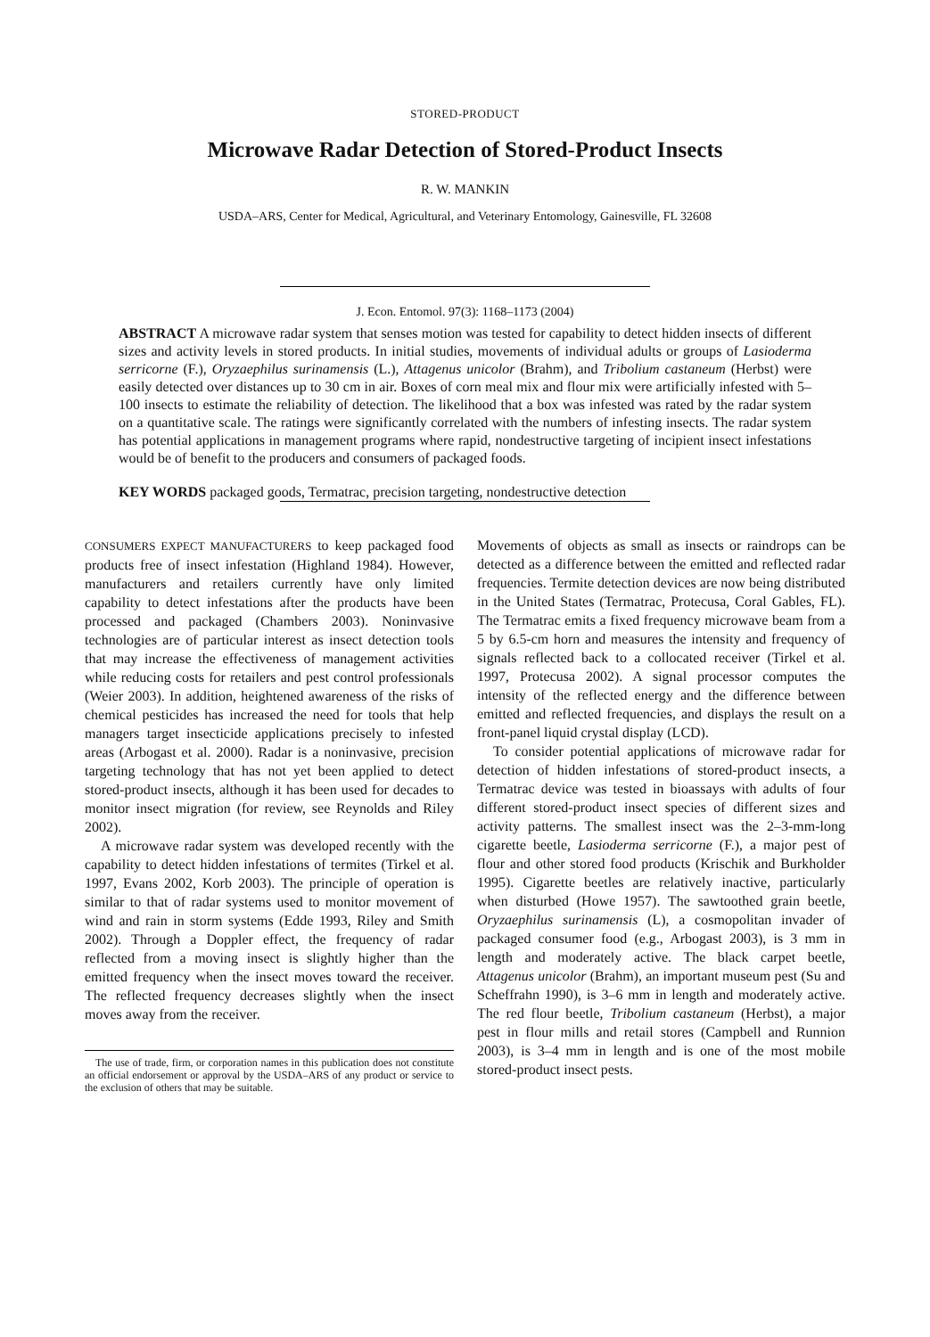STORED-PRODUCT
Microwave Radar Detection of Stored-Product Insects
R. W. MANKIN
USDA–ARS, Center for Medical, Agricultural, and Veterinary Entomology, Gainesville, FL 32608
J. Econ. Entomol. 97(3): 1168–1173 (2004)
ABSTRACT A microwave radar system that senses motion was tested for capability to detect hidden insects of different sizes and activity levels in stored products. In initial studies, movements of individual adults or groups of Lasioderma serricorne (F.), Oryzaephilus surinamensis (L.), Attagenus unicolor (Brahm), and Tribolium castaneum (Herbst) were easily detected over distances up to 30 cm in air. Boxes of corn meal mix and flour mix were artificially infested with 5–100 insects to estimate the reliability of detection. The likelihood that a box was infested was rated by the radar system on a quantitative scale. The ratings were significantly correlated with the numbers of infesting insects. The radar system has potential applications in management programs where rapid, nondestructive targeting of incipient insect infestations would be of benefit to the producers and consumers of packaged foods.
KEY WORDS packaged goods, Termatrac, precision targeting, nondestructive detection
CONSUMERS EXPECT MANUFACTURERS to keep packaged food products free of insect infestation (Highland 1984). However, manufacturers and retailers currently have only limited capability to detect infestations after the products have been processed and packaged (Chambers 2003). Noninvasive technologies are of particular interest as insect detection tools that may increase the effectiveness of management activities while reducing costs for retailers and pest control professionals (Weier 2003). In addition, heightened awareness of the risks of chemical pesticides has increased the need for tools that help managers target insecticide applications precisely to infested areas (Arbogast et al. 2000). Radar is a noninvasive, precision targeting technology that has not yet been applied to detect stored-product insects, although it has been used for decades to monitor insect migration (for review, see Reynolds and Riley 2002).
A microwave radar system was developed recently with the capability to detect hidden infestations of termites (Tirkel et al. 1997, Evans 2002, Korb 2003). The principle of operation is similar to that of radar systems used to monitor movement of wind and rain in storm systems (Edde 1993, Riley and Smith 2002). Through a Doppler effect, the frequency of radar reflected from a moving insect is slightly higher than the emitted frequency when the insect moves toward the receiver. The reflected frequency decreases slightly when the insect moves away from the receiver.
The use of trade, firm, or corporation names in this publication does not constitute an official endorsement or approval by the USDA–ARS of any product or service to the exclusion of others that may be suitable.
Movements of objects as small as insects or raindrops can be detected as a difference between the emitted and reflected radar frequencies. Termite detection devices are now being distributed in the United States (Termatrac, Protecusa, Coral Gables, FL). The Termatrac emits a fixed frequency microwave beam from a 5 by 6.5-cm horn and measures the intensity and frequency of signals reflected back to a collocated receiver (Tirkel et al. 1997, Protecusa 2002). A signal processor computes the intensity of the reflected energy and the difference between emitted and reflected frequencies, and displays the result on a front-panel liquid crystal display (LCD).
To consider potential applications of microwave radar for detection of hidden infestations of stored-product insects, a Termatrac device was tested in bioassays with adults of four different stored-product insect species of different sizes and activity patterns. The smallest insect was the 2–3-mm-long cigarette beetle, Lasioderma serricorne (F.), a major pest of flour and other stored food products (Krischik and Burkholder 1995). Cigarette beetles are relatively inactive, particularly when disturbed (Howe 1957). The sawtoothed grain beetle, Oryzaephilus surinamensis (L), a cosmopolitan invader of packaged consumer food (e.g., Arbogast 2003), is 3 mm in length and moderately active. The black carpet beetle, Attagenus unicolor (Brahm), an important museum pest (Su and Scheffrahn 1990), is 3–6 mm in length and moderately active. The red flour beetle, Tribolium castaneum (Herbst), a major pest in flour mills and retail stores (Campbell and Runnion 2003), is 3–4 mm in length and is one of the most mobile stored-product insect pests.